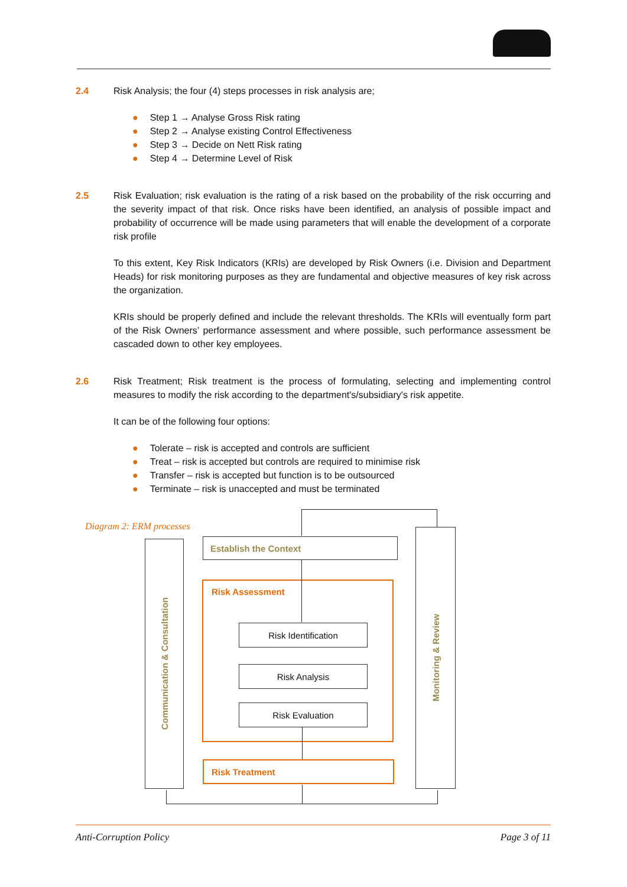2.4 Risk Analysis; the four (4) steps processes in risk analysis are;
● Step 1 → Analyse Gross Risk rating
● Step 2 → Analyse existing Control Effectiveness
● Step 3 → Decide on Nett Risk rating
● Step 4 → Determine Level of Risk
2.5 Risk Evaluation; risk evaluation is the rating of a risk based on the probability of the risk occurring and the severity impact of that risk. Once risks have been identified, an analysis of possible impact and probability of occurrence will be made using parameters that will enable the development of a corporate risk profile
To this extent, Key Risk Indicators (KRIs) are developed by Risk Owners (i.e. Division and Department Heads) for risk monitoring purposes as they are fundamental and objective measures of key risk across the organization.
KRIs should be properly defined and include the relevant thresholds. The KRIs will eventually form part of the Risk Owners’ performance assessment and where possible, such performance assessment be cascaded down to other key employees.
2.6 Risk Treatment; Risk treatment is the process of formulating, selecting and implementing control measures to modify the risk according to the department's/subsidiary's risk appetite.
It can be of the following four options:
● Tolerate – risk is accepted and controls are sufficient
● Treat – risk is accepted but controls are required to minimise risk
● Transfer – risk is accepted but function is to be outsourced
● Terminate – risk is unaccepted and must be terminated
Diagram 2: ERM processes
Communication & Consultation
Monitoring & Review
Establish the Context
Risk Assessment
Risk Identification
Risk Analysis
Risk Evaluation
Risk Treatment
Anti-Corruption Policy Page 3 of 11